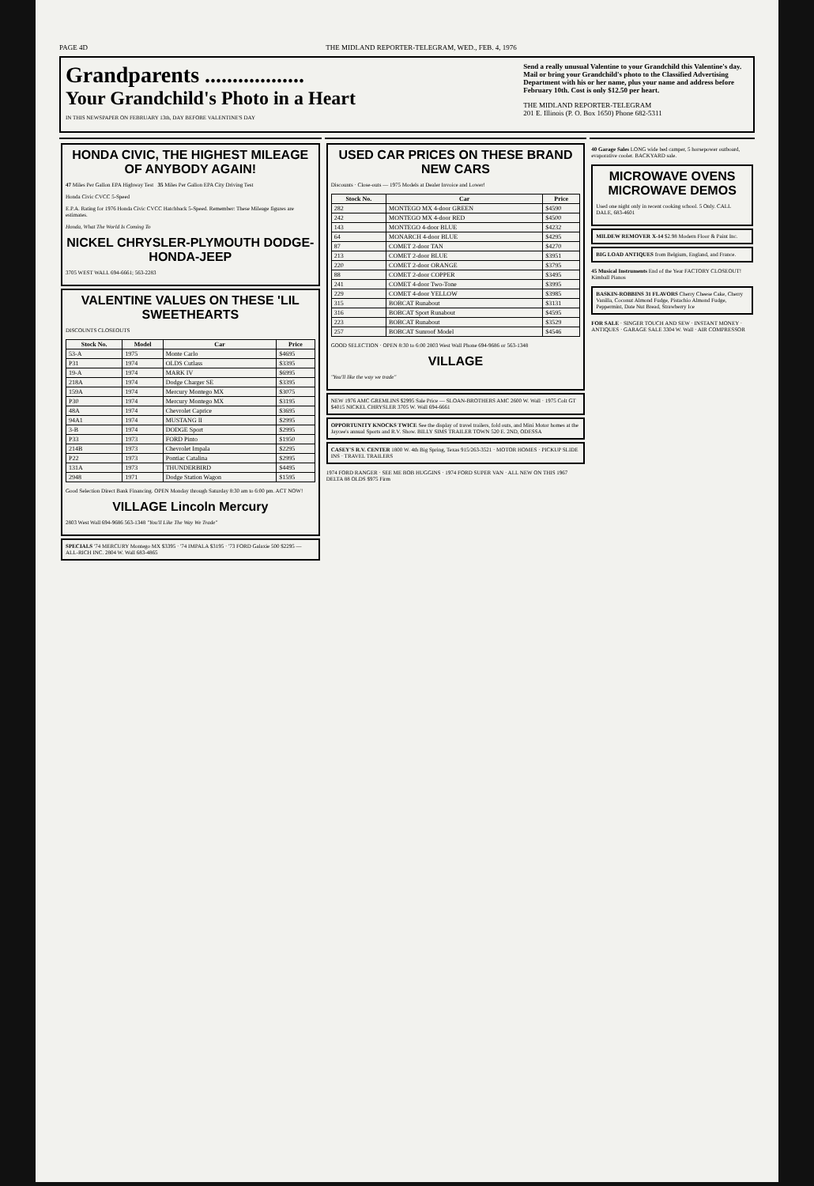PAGE 4D THE MIDLAND REPORTER-TELEGRAM, WED., FEB. 4, 1976
Grandparents ..................
Your Grandchild's Photo in a Heart
IN THIS NEWSPAPER ON FEBRUARY 13th, DAY BEFORE VALENTINE'S DAY
Send a really unusual Valentine to your Grandchild this Valentine's day. Mail or bring your Grandchild's photo to the Classified Advertising Department with his or her name, plus your name and address before February 10th. Cost is only $12.50 per heart.
THE MIDLAND REPORTER-TELEGRAM
201 E. Illinois (P. O. Box 1650) Phone 682-5311
HONDA CIVIC, THE HIGHEST MILEAGE OF ANYBODY AGAIN!
47 Miles Per Gallon EPA Highway Test 35 Miles Per Gallon EPA City Driving Test
Honda Civic CVCC 5-Speed
E.P.A. Rating for 1976 Honda Civic CVCC Hatchback 5-Speed. Remember: These Mileage figures are estimates.
Honda, What The World Is Coming To
NICKEL CHRYSLER-PLYMOUTH DODGE-HONDA-JEEP
3705 WEST WALL 694-6661; 563-2283
VALENTINE VALUES ON THESE 'LIL SWEETHEARTS
DISCOUNTS CLOSEOUTS
| Stock No. | Model | Car | Price |
| --- | --- | --- | --- |
| 53-A | 1975 | Monte Carlo | $4695 |
| P31 | 1974 | OLDS Cutlass | $3395 |
| 19-A | 1974 | MARK IV | $6995 |
| 218A | 1974 | Dodge Charger SE | $3395 |
| 159A | 1974 | Mercury Montego MX | $3075 |
| P30 | 1974 | Mercury Montego MX | $3195 |
| 48A | 1974 | Chevrolet Caprice | $3695 |
| 94A1 | 1974 | MUSTANG II | $2995 |
| 3-B | 1974 | DODGE Sport | $2995 |
| P33 | 1973 | FORD Pinto | $1950 |
| 214B | 1973 | Chevrolet Impala | $2295 |
| P22 | 1973 | Pontiac Catalina | $2995 |
| 131A | 1973 | THUNDERBIRD | $4495 |
| 2948 | 1971 | Dodge Station Wagon | $1595 |
Good Selection Direct Bank Financing. OPEN Monday through Saturday 8:30 am to 6:00 pm. ACT NOW!
VILLAGE Lincoln Mercury
2803 West Wall 694-9686 563-1348 "You'll Like The Way We Trade"
SPECIALS '74 MERCURY Montego MX $3395 · '74 IMPALA $3195 · '73 FORD Galaxie 500 $2295 — ALL-RICH INC. 2804 W. Wall 683-4865
USED CAR PRICES ON THESE BRAND NEW CARS
Discounts · Close-outs — 1975 Models at Dealer Invoice and Lower!
| Stock No. | Car | Price |
| --- | --- | --- |
| 282 | MONTEGO MX 4-door GREEN | $4590 |
| 242 | MONTEGO MX 4-door RED | $4500 |
| 143 | MONTEGO 4-door BLUE | $4232 |
| 64 | MONARCH 4-door BLUE | $4295 |
| 87 | COMET 2-door TAN | $4270 |
| 213 | COMET 2-door BLUE | $3951 |
| 220 | COMET 2-door ORANGE | $3795 |
| 88 | COMET 2-door COPPER | $3495 |
| 241 | COMET 4-door Two-Tone | $3995 |
| 229 | COMET 4-door YELLOW | $3985 |
| 315 | BOBCAT Runabout | $3131 |
| 316 | BOBCAT Sport Runabout | $4595 |
| 223 | BOBCAT Runabout | $3529 |
| 257 | BOBCAT Sunroof Model | $4546 |
GOOD SELECTION · OPEN 8:30 to 6:00 2803 West Wall Phone 694-9686 or 563-1348
VILLAGE
"You'll like the way we trade"
NEW 1976 AMC GREMLINS $2995 Sale Price — SLOAN-BROTHERS AMC 2600 W. Wall · 1975 Colt GT $4015 NICKEL CHRYSLER 3705 W. Wall 694-6661
OPPORTUNITY KNOCKS TWICE See the display of travel trailers, fold outs, and Mini Motor homes at the Jaycee's annual Sports and R.V. Show. BILLY SIMS TRAILER TOWN 520 E. 2ND, ODESSA
CASEY'S R.V. CENTER 1800 W. 4th Big Spring, Texas 915/263-3521 · MOTOR HOMES · PICKUP SLIDE INS · TRAVEL TRAILERS
1974 FORD RANGER · SEE ME BOB HUGGINS · 1974 FORD SUPER VAN · ALL NEW ON THIS 1967 DELTA 88 OLDS $975 Firm
40 Garage Sales LONG wide bed camper, 5 horsepower outboard, evaporative cooler. BACKYARD sale.
MICROWAVE OVENS MICROWAVE DEMOS
Used one night only in recent cooking school. 5 Only. CALL DALE, 683-4601
MILDEW REMOVER X-14 $2.98 Modern Floor & Paint Inc.
BIG LOAD ANTIQUES from Belgium, England, and France.
45 Musical Instruments End of the Year FACTORY CLOSEOUT! Kimball Pianos
BASKIN-ROBBINS 31 FLAVORS Cherry Cheese Cake, Cherry Vanilla, Coconut Almond Fudge, Pistachio Almond Fudge, Peppermint, Date Nut Bread, Strawberry Ice
FOR SALE · SINGER TOUCH AND SEW · INSTANT MONEY · ANTIQUES · GARAGE SALE 3304 W. Wall · AIR COMPRESSOR